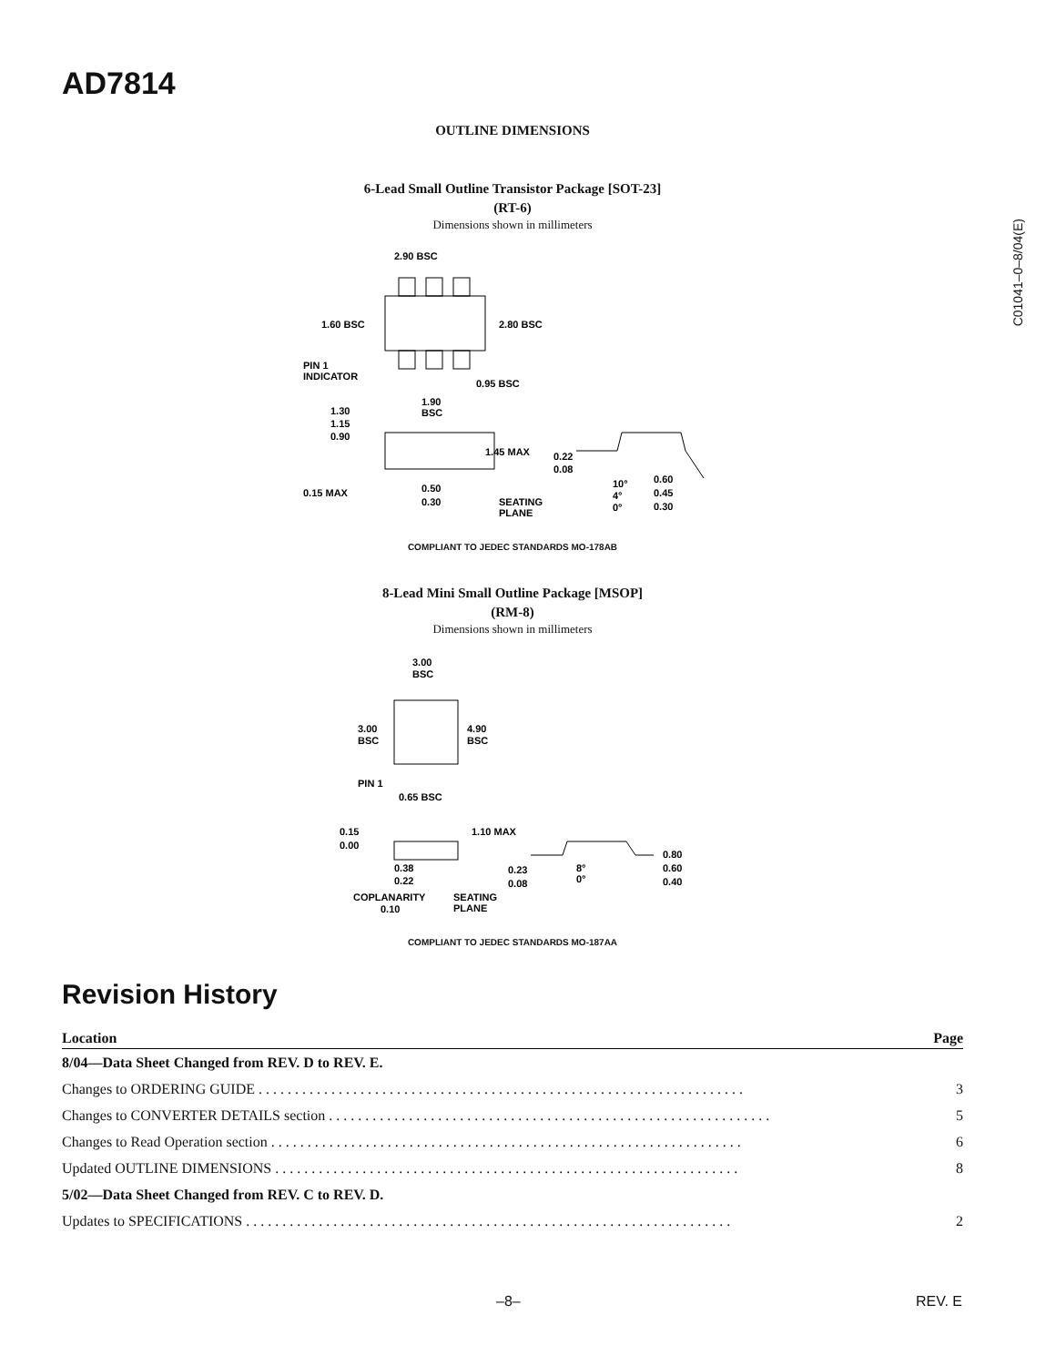AD7814
C01041–0–8/04(E)
OUTLINE DIMENSIONS
6-Lead Small Outline Transistor Package [SOT-23]
(RT-6)
Dimensions shown in millimeters
2.90 BSC
1.60 BSC
2.80 BSC
PIN 1
INDICATOR
0.95 BSC
1.90
BSC
1.30
1.15
0.90
1.45 MAX
0.22
0.08
0.15 MAX
0.50
0.30
SEATING
PLANE
10°
4°
0°
0.60
0.45
0.30
COMPLIANT TO JEDEC STANDARDS MO-178AB
8-Lead Mini Small Outline Package [MSOP]
(RM-8)
Dimensions shown in millimeters
3.00
BSC
3.00
BSC
4.90
BSC
PIN 1
0.65 BSC
0.15
0.00
1.10 MAX
0.38
0.22
0.23
0.08
8°
0°
0.80
0.60
0.40
COPLANARITY
0.10
SEATING
PLANE
COMPLIANT TO JEDEC STANDARDS MO-187AA
Revision History
| Location | Page |
| --- | --- |
| 8/04—Data Sheet Changed from REV. D to REV. E. | |
| Changes to ORDERING GUIDE . . . . . . . . . . . . . . . . . . . . . . . . . . . . . . . . . . . . . . . . . . . . . . . . . . . . . . . . . . . . . . . . . . . | 3 |
| Changes to CONVERTER DETAILS section . . . . . . . . . . . . . . . . . . . . . . . . . . . . . . . . . . . . . . . . . . . . . . . . . . . . . . . . . . . . . | 5 |
| Changes to Read Operation section . . . . . . . . . . . . . . . . . . . . . . . . . . . . . . . . . . . . . . . . . . . . . . . . . . . . . . . . . . . . . . . . . | 6 |
| Updated OUTLINE DIMENSIONS . . . . . . . . . . . . . . . . . . . . . . . . . . . . . . . . . . . . . . . . . . . . . . . . . . . . . . . . . . . . . . . . | 8 |
| 5/02—Data Sheet Changed from REV. C to REV. D. | |
| Updates to SPECIFICATIONS . . . . . . . . . . . . . . . . . . . . . . . . . . . . . . . . . . . . . . . . . . . . . . . . . . . . . . . . . . . . . . . . . . . | 2 |
–8– REV. E